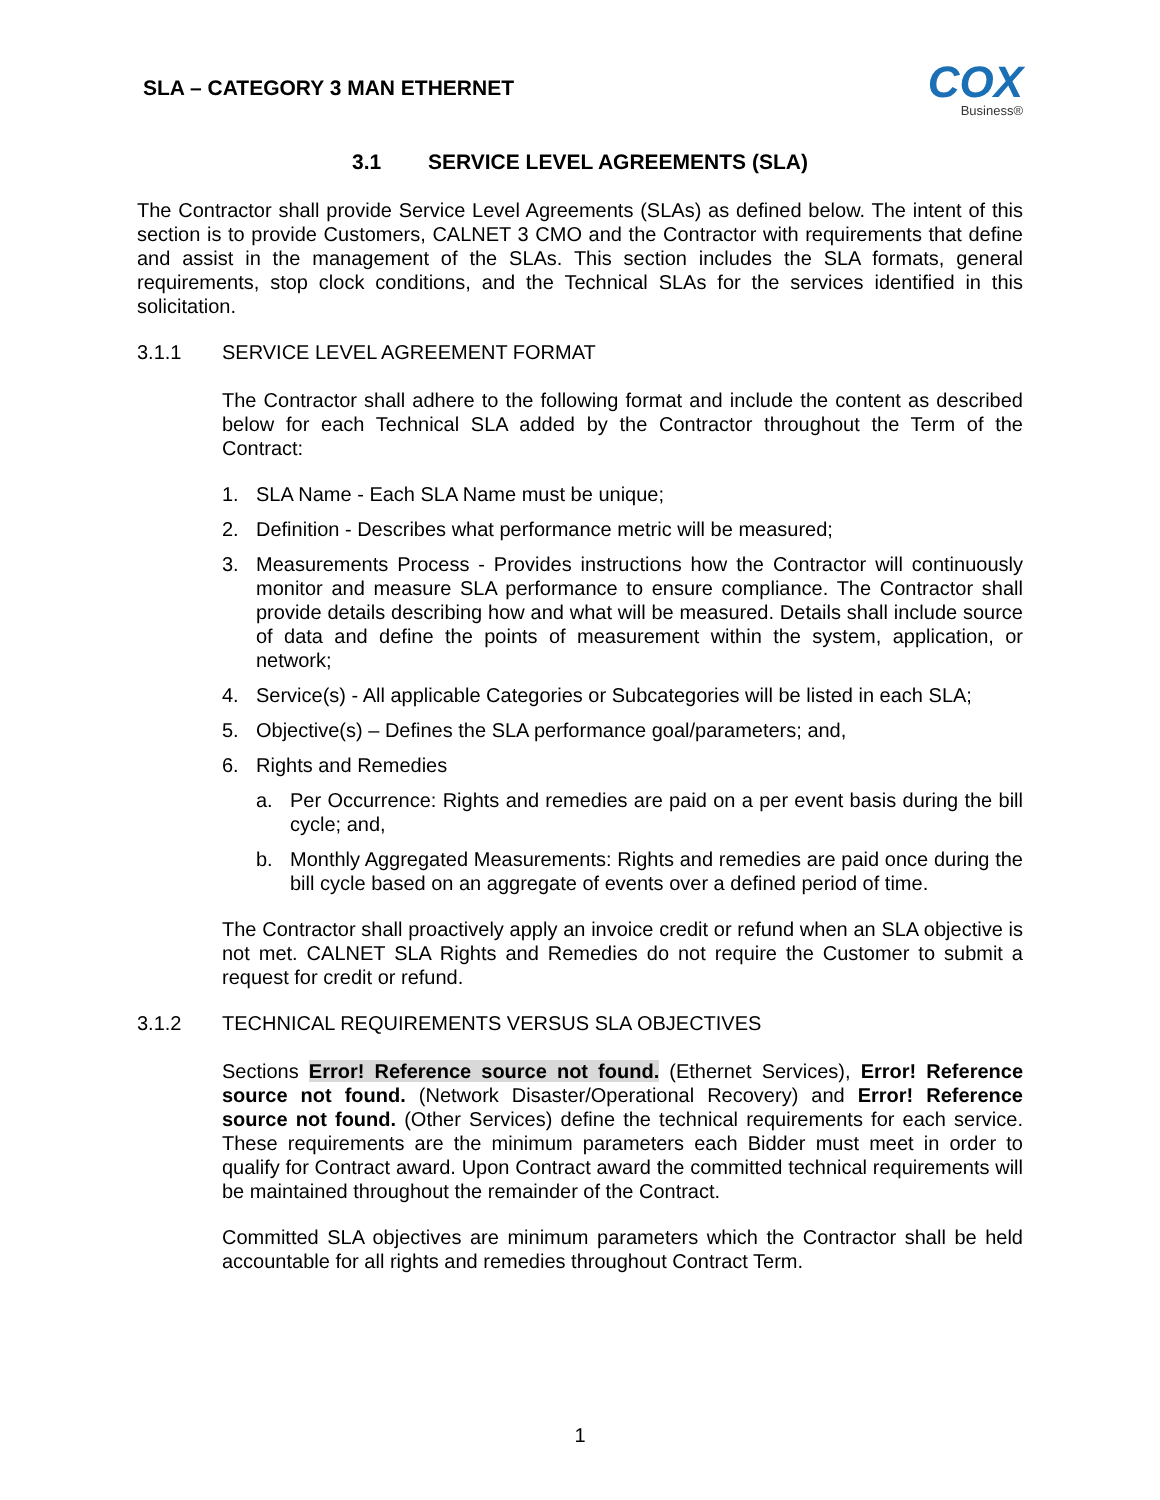SLA – CATEGORY 3 MAN ETHERNET
COX
Business®
3.1 SERVICE LEVEL AGREEMENTS (SLA)
The Contractor shall provide Service Level Agreements (SLAs) as defined below. The intent of this section is to provide Customers, CALNET 3 CMO and the Contractor with requirements that define and assist in the management of the SLAs. This section includes the SLA formats, general requirements, stop clock conditions, and the Technical SLAs for the services identified in this solicitation.
3.1.1 SERVICE LEVEL AGREEMENT FORMAT
The Contractor shall adhere to the following format and include the content as described below for each Technical SLA added by the Contractor throughout the Term of the Contract:
1. SLA Name - Each SLA Name must be unique;
2. Definition - Describes what performance metric will be measured;
3. Measurements Process - Provides instructions how the Contractor will continuously monitor and measure SLA performance to ensure compliance. The Contractor shall provide details describing how and what will be measured. Details shall include source of data and define the points of measurement within the system, application, or network;
4. Service(s) - All applicable Categories or Subcategories will be listed in each SLA;
5. Objective(s) – Defines the SLA performance goal/parameters; and,
6. Rights and Remedies
a. Per Occurrence: Rights and remedies are paid on a per event basis during the bill cycle; and,
b. Monthly Aggregated Measurements: Rights and remedies are paid once during the bill cycle based on an aggregate of events over a defined period of time.
The Contractor shall proactively apply an invoice credit or refund when an SLA objective is not met. CALNET SLA Rights and Remedies do not require the Customer to submit a request for credit or refund.
3.1.2 TECHNICAL REQUIREMENTS VERSUS SLA OBJECTIVES
Sections Error! Reference source not found. (Ethernet Services), Error! Reference source not found. (Network Disaster/Operational Recovery) and Error! Reference source not found. (Other Services) define the technical requirements for each service. These requirements are the minimum parameters each Bidder must meet in order to qualify for Contract award. Upon Contract award the committed technical requirements will be maintained throughout the remainder of the Contract.
Committed SLA objectives are minimum parameters which the Contractor shall be held accountable for all rights and remedies throughout Contract Term.
1